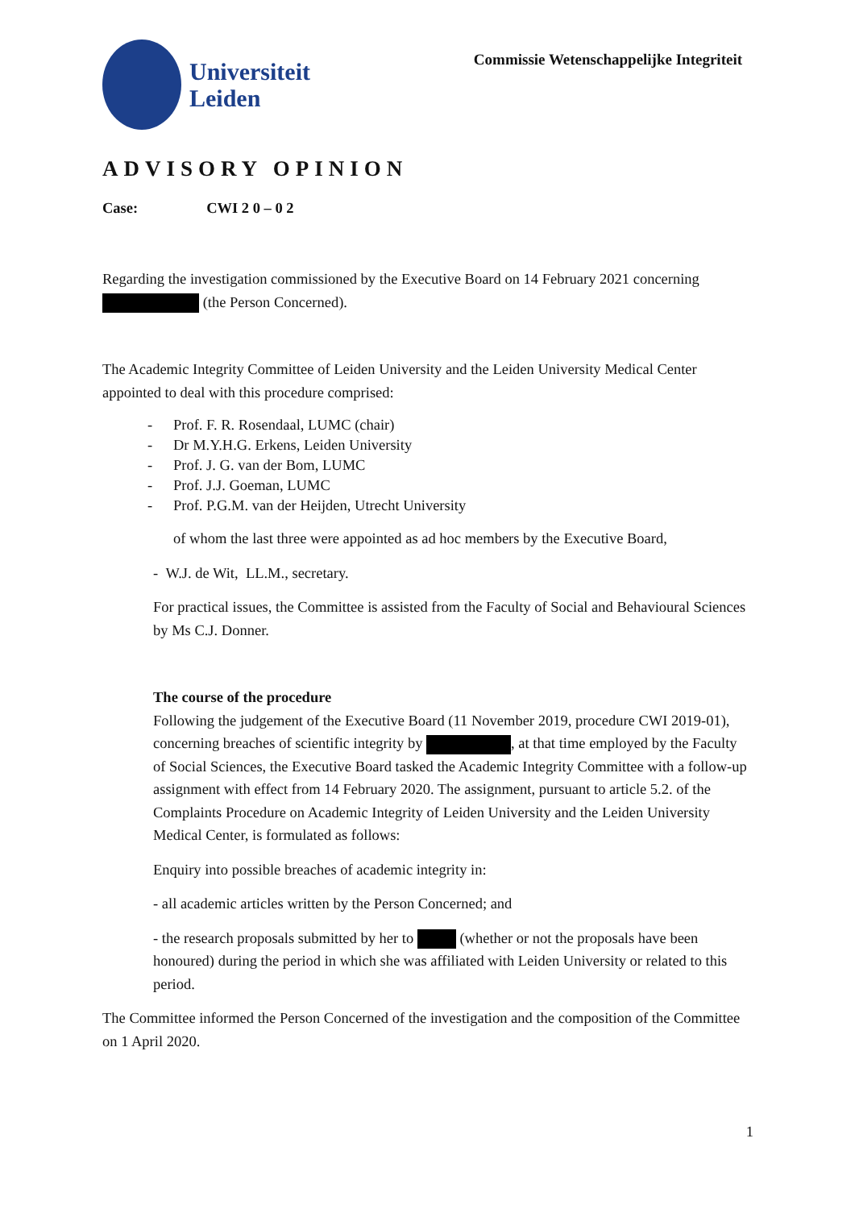Universiteit
Leiden
Commissie Wetenschappelijke Integriteit
ADVISORY OPINION
Case: CWI 2 0 – 0 2
Regarding the investigation commissioned by the Executive Board on 14 February 2021 concerning (the Person Concerned).
The Academic Integrity Committee of Leiden University and the Leiden University Medical Center appointed to deal with this procedure comprised:
- Prof. F. R. Rosendaal, LUMC (chair)
- Dr M.Y.H.G. Erkens, Leiden University
- Prof. J. G. van der Bom, LUMC
- Prof. J.J. Goeman, LUMC
- Prof. P.G.M. van der Heijden, Utrecht University
of whom the last three were appointed as ad hoc members by the Executive Board,
- W.J. de Wit, LL.M., secretary.
For practical issues, the Committee is assisted from the Faculty of Social and Behavioural Sciences by Ms C.J. Donner.
The course of the procedure
Following the judgement of the Executive Board (11 November 2019, procedure CWI 2019-01), concerning breaches of scientific integrity by , at that time employed by the Faculty of Social Sciences, the Executive Board tasked the Academic Integrity Committee with a follow-up assignment with effect from 14 February 2020. The assignment, pursuant to article 5.2. of the Complaints Procedure on Academic Integrity of Leiden University and the Leiden University Medical Center, is formulated as follows:
Enquiry into possible breaches of academic integrity in:
- all academic articles written by the Person Concerned; and
- the research proposals submitted by her to (whether or not the proposals have been honoured) during the period in which she was affiliated with Leiden University or related to this period.
The Committee informed the Person Concerned of the investigation and the composition of the Committee on 1 April 2020.
1